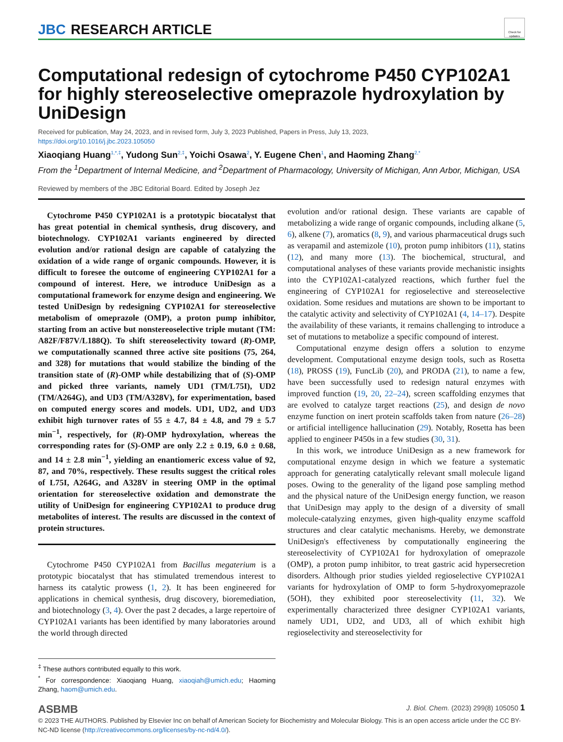JBC RESEARCH ARTICLE
Check for updates
Computational redesign of cytochrome P450 CYP102A1 for highly stereoselective omeprazole hydroxylation by UniDesign
Received for publication, May 24, 2023, and in revised form, July 3, 2023 Published, Papers in Press, July 13, 2023,
https://doi.org/10.1016/j.jbc.2023.105050
Xiaoqiang Huang<sup>1,*,‡</sup>, Yudong Sun<sup>2,‡</sup>, Yoichi Osawa<sup>2</sup>, Y. Eugene Chen<sup>1</sup>, and Haoming Zhang<sup>2,*</sup>
From the <sup>1</sup>Department of Internal Medicine, and <sup>2</sup>Department of Pharmacology, University of Michigan, Ann Arbor, Michigan, USA
Reviewed by members of the JBC Editorial Board. Edited by Joseph Jez
Cytochrome P450 CYP102A1 is a prototypic biocatalyst that has great potential in chemical synthesis, drug discovery, and biotechnology. CYP102A1 variants engineered by directed evolution and/or rational design are capable of catalyzing the oxidation of a wide range of organic compounds. However, it is difficult to foresee the outcome of engineering CYP102A1 for a compound of interest. Here, we introduce UniDesign as a computational framework for enzyme design and engineering. We tested UniDesign by redesigning CYP102A1 for stereoselective metabolism of omeprazole (OMP), a proton pump inhibitor, starting from an active but nonstereoselective triple mutant (TM: A82F/F87V/L188Q). To shift stereoselectivity toward (R)-OMP, we computationally scanned three active site positions (75, 264, and 328) for mutations that would stabilize the binding of the transition state of (R)-OMP while destabilizing that of (S)-OMP and picked three variants, namely UD1 (TM/L75I), UD2 (TM/A264G), and UD3 (TM/A328V), for experimentation, based on computed energy scores and models. UD1, UD2, and UD3 exhibit high turnover rates of 55 ± 4.7, 84 ± 4.8, and 79 ± 5.7 min<sup>−1</sup>, respectively, for (R)-OMP hydroxylation, whereas the corresponding rates for (S)-OMP are only 2.2 ± 0.19, 6.0 ± 0.68, and 14 ± 2.8 min<sup>−1</sup>, yielding an enantiomeric excess value of 92, 87, and 70%, respectively. These results suggest the critical roles of L75I, A264G, and A328V in steering OMP in the optimal orientation for stereoselective oxidation and demonstrate the utility of UniDesign for engineering CYP102A1 to produce drug metabolites of interest. The results are discussed in the context of protein structures.
Cytochrome P450 CYP102A1 from Bacillus megaterium is a prototypic biocatalyst that has stimulated tremendous interest to harness its catalytic prowess (1, 2). It has been engineered for applications in chemical synthesis, drug discovery, bioremediation, and biotechnology (3, 4). Over the past 2 decades, a large repertoire of CYP102A1 variants has been identified by many laboratories around the world through directed
<sup>‡</sup> These authors contributed equally to this work.
<sup>*</sup> For correspondence: Xiaoqiang Huang, xiaoqiah@umich.edu; Haoming Zhang, haom@umich.edu.
evolution and/or rational design. These variants are capable of metabolizing a wide range of organic compounds, including alkane (5, 6), alkene (7), aromatics (8, 9), and various pharmaceutical drugs such as verapamil and astemizole (10), proton pump inhibitors (11), statins (12), and many more (13). The biochemical, structural, and computational analyses of these variants provide mechanistic insights into the CYP102A1-catalyzed reactions, which further fuel the engineering of CYP102A1 for regioselective and stereoselective oxidation. Some residues and mutations are shown to be important to the catalytic activity and selectivity of CYP102A1 (4, 14–17). Despite the availability of these variants, it remains challenging to introduce a set of mutations to metabolize a specific compound of interest.
Computational enzyme design offers a solution to enzyme development. Computational enzyme design tools, such as Rosetta (18), PROSS (19), FuncLib (20), and PRODA (21), to name a few, have been successfully used to redesign natural enzymes with improved function (19, 20, 22–24), screen scaffolding enzymes that are evolved to catalyze target reactions (25), and design de novo enzyme function on inert protein scaffolds taken from nature (26–28) or artificial intelligence hallucination (29). Notably, Rosetta has been applied to engineer P450s in a few studies (30, 31).
In this work, we introduce UniDesign as a new framework for computational enzyme design in which we feature a systematic approach for generating catalytically relevant small molecule ligand poses. Owing to the generality of the ligand pose sampling method and the physical nature of the UniDesign energy function, we reason that UniDesign may apply to the design of a diversity of small molecule-catalyzing enzymes, given high-quality enzyme scaffold structures and clear catalytic mechanisms. Hereby, we demonstrate UniDesign's effectiveness by computationally engineering the stereoselectivity of CYP102A1 for hydroxylation of omeprazole (OMP), a proton pump inhibitor, to treat gastric acid hypersecretion disorders. Although prior studies yielded regioselective CYP102A1 variants for hydroxylation of OMP to form 5-hydroxyomeprazole (5OH), they exhibited poor stereoselectivity (11, 32). We experimentally characterized three designer CYP102A1 variants, namely UD1, UD2, and UD3, all of which exhibit high regioselectivity and stereoselectivity for
ASBMB
J. Biol. Chem. (2023) 299(8) 105050 1
© 2023 THE AUTHORS. Published by Elsevier Inc on behalf of American Society for Biochemistry and Molecular Biology. This is an open access article under the CC BY-NC-ND license (http://creativecommons.org/licenses/by-nc-nd/4.0/).